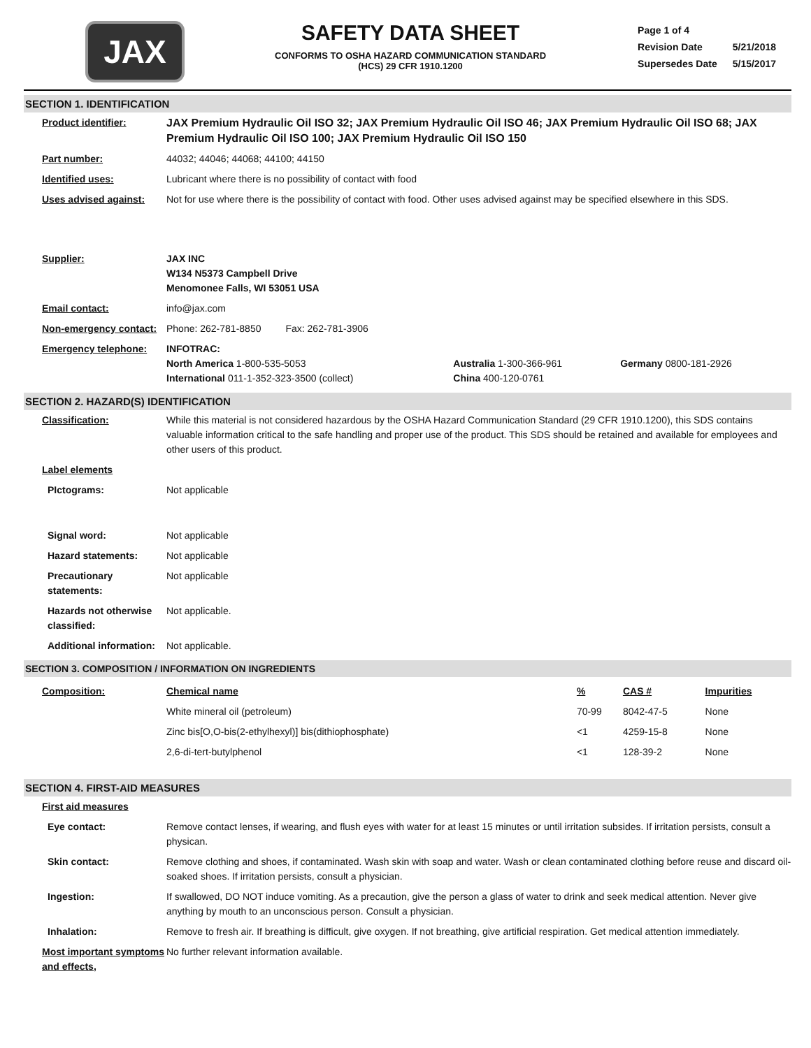JAX
SAFETY DATA SHEET
CONFORMS TO OSHA HAZARD COMMUNICATION STANDARD
(HCS) 29 CFR 1910.1200
| Page 1 of 4 | |
| Revision Date | 5/21/2018 |
| Supersedes Date | 5/15/2017 |
SECTION 1. IDENTIFICATION
| Product identifier: | JAX Premium Hydraulic Oil ISO 32; JAX Premium Hydraulic Oil ISO 46; JAX Premium Hydraulic Oil ISO 68; JAX Premium Hydraulic Oil ISO 100; JAX Premium Hydraulic Oil ISO 150 |
| Part number: | 44032; 44046; 44068; 44100; 44150 |
| Identified uses: | Lubricant where there is no possibility of contact with food |
| Uses advised against: | Not for use where there is the possibility of contact with food. Other uses advised against may be specified elsewhere in this SDS. |
| Supplier: | JAX INC W134 N5373 Campbell Drive Menomonee Falls, WI 53051 USA |
| Email contact: | info@jax.com |
| Non-emergency contact: | Phone: 262-781-8850 Fax: 262-781-3906 |
| Emergency telephone: | INFOTRAC: / North America 1-800-535-5053 / Australia 1-300-366-961 / Germany 0800-181-2926 / / International 011-1-352-323-3500 (collect) / China 400-120-0761 / / |
SECTION 2. HAZARD(S) IDENTIFICATION
| Classification: | While this material is not considered hazardous by the OSHA Hazard Communication Standard (29 CFR 1910.1200), this SDS contains valuable information critical to the safe handling and proper use of the product. This SDS should be retained and available for employees and other users of this product. |
| Label elements | |
| PIctograms: | Not applicable |
| Signal word: | Not applicable |
| Hazard statements: | Not applicable |
| Precautionary statements: | Not applicable |
| Hazards not otherwise classified: | Not applicable. |
| Additional information: | Not applicable. |
SECTION 3. COMPOSITION / INFORMATION ON INGREDIENTS
| Composition: | Chemical name | % | CAS # | Impurities |
| | White mineral oil (petroleum) | 70-99 | 8042-47-5 | None |
| | Zinc bis[O,O-bis(2-ethylhexyl)] bis(dithiophosphate) | <1 | 4259-15-8 | None |
| | 2,6-di-tert-butylphenol | <1 | 128-39-2 | None |
SECTION 4. FIRST-AID MEASURES
| First aid measures | |
| Eye contact: | Remove contact lenses, if wearing, and flush eyes with water for at least 15 minutes or until irritation subsides. If irritation persists, consult a physican. |
| Skin contact: | Remove clothing and shoes, if contaminated. Wash skin with soap and water. Wash or clean contaminated clothing before reuse and discard oil-soaked shoes. If irritation persists, consult a physician. |
| Ingestion: | If swallowed, DO NOT induce vomiting. As a precaution, give the person a glass of water to drink and seek medical attention. Never give anything by mouth to an unconscious person. Consult a physician. |
| Inhalation: | Remove to fresh air. If breathing is difficult, give oxygen. If not breathing, give artificial respiration. Get medical attention immediately. |
| Most important symptoms and effects, | No further relevant information available. |